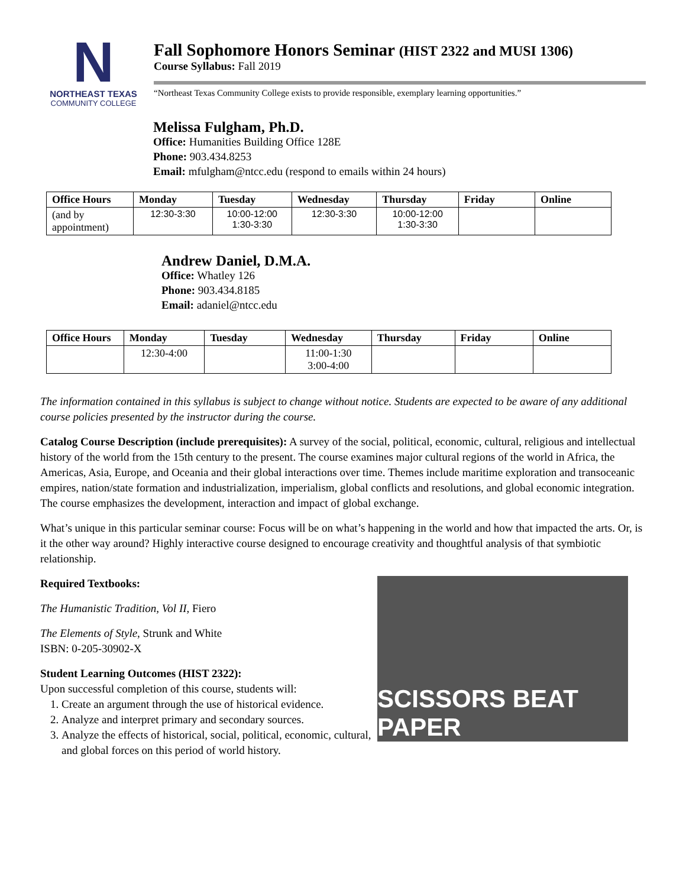N
NORTHEAST TEXAS
COMMUNITY COLLEGE
Fall Sophomore Honors Seminar (HIST 2322 and MUSI 1306)
Course Syllabus: Fall 2019
“Northeast Texas Community College exists to provide responsible, exemplary learning opportunities.”
Melissa Fulgham, Ph.D.
Office: Humanities Building Office 128E
Phone: 903.434.8253
Email: mfulgham@ntcc.edu (respond to emails within 24 hours)
| Office Hours | Monday | Tuesday | Wednesday | Thursday | Friday | Online |
| --- | --- | --- | --- | --- | --- | --- |
| (and by appointment) | 12:30-3:30 | 10:00-12:00 1:30-3:30 | 12:30-3:30 | 10:00-12:00 1:30-3:30 | | |
Andrew Daniel, D.M.A.
Office: Whatley 126
Phone: 903.434.8185
Email: adaniel@ntcc.edu
| Office Hours | Monday | Tuesday | Wednesday | Thursday | Friday | Online |
| --- | --- | --- | --- | --- | --- | --- |
| | 12:30-4:00 | | 11:00-1:30 3:00-4:00 | | | |
The information contained in this syllabus is subject to change without notice. Students are expected to be aware of any additional course policies presented by the instructor during the course.
Catalog Course Description (include prerequisites): A survey of the social, political, economic, cultural, religious and intellectual history of the world from the 15th century to the present. The course examines major cultural regions of the world in Africa, the Americas, Asia, Europe, and Oceania and their global interactions over time. Themes include maritime exploration and transoceanic empires, nation/state formation and industrialization, imperialism, global conflicts and resolutions, and global economic integration. The course emphasizes the development, interaction and impact of global exchange.
What’s unique in this particular seminar course: Focus will be on what’s happening in the world and how that impacted the arts. Or, is it the other way around? Highly interactive course designed to encourage creativity and thoughtful analysis of that symbiotic relationship.
SCISSORS BEAT PAPER
Required Textbooks:
The Humanistic Tradition, Vol II, Fiero
The Elements of Style, Strunk and White
ISBN: 0-205-30902-X
Student Learning Outcomes (HIST 2322):
Upon successful completion of this course, students will:
1. Create an argument through the use of historical evidence.
2. Analyze and interpret primary and secondary sources.
3. Analyze the effects of historical, social, political, economic, cultural, and global forces on this period of world history.